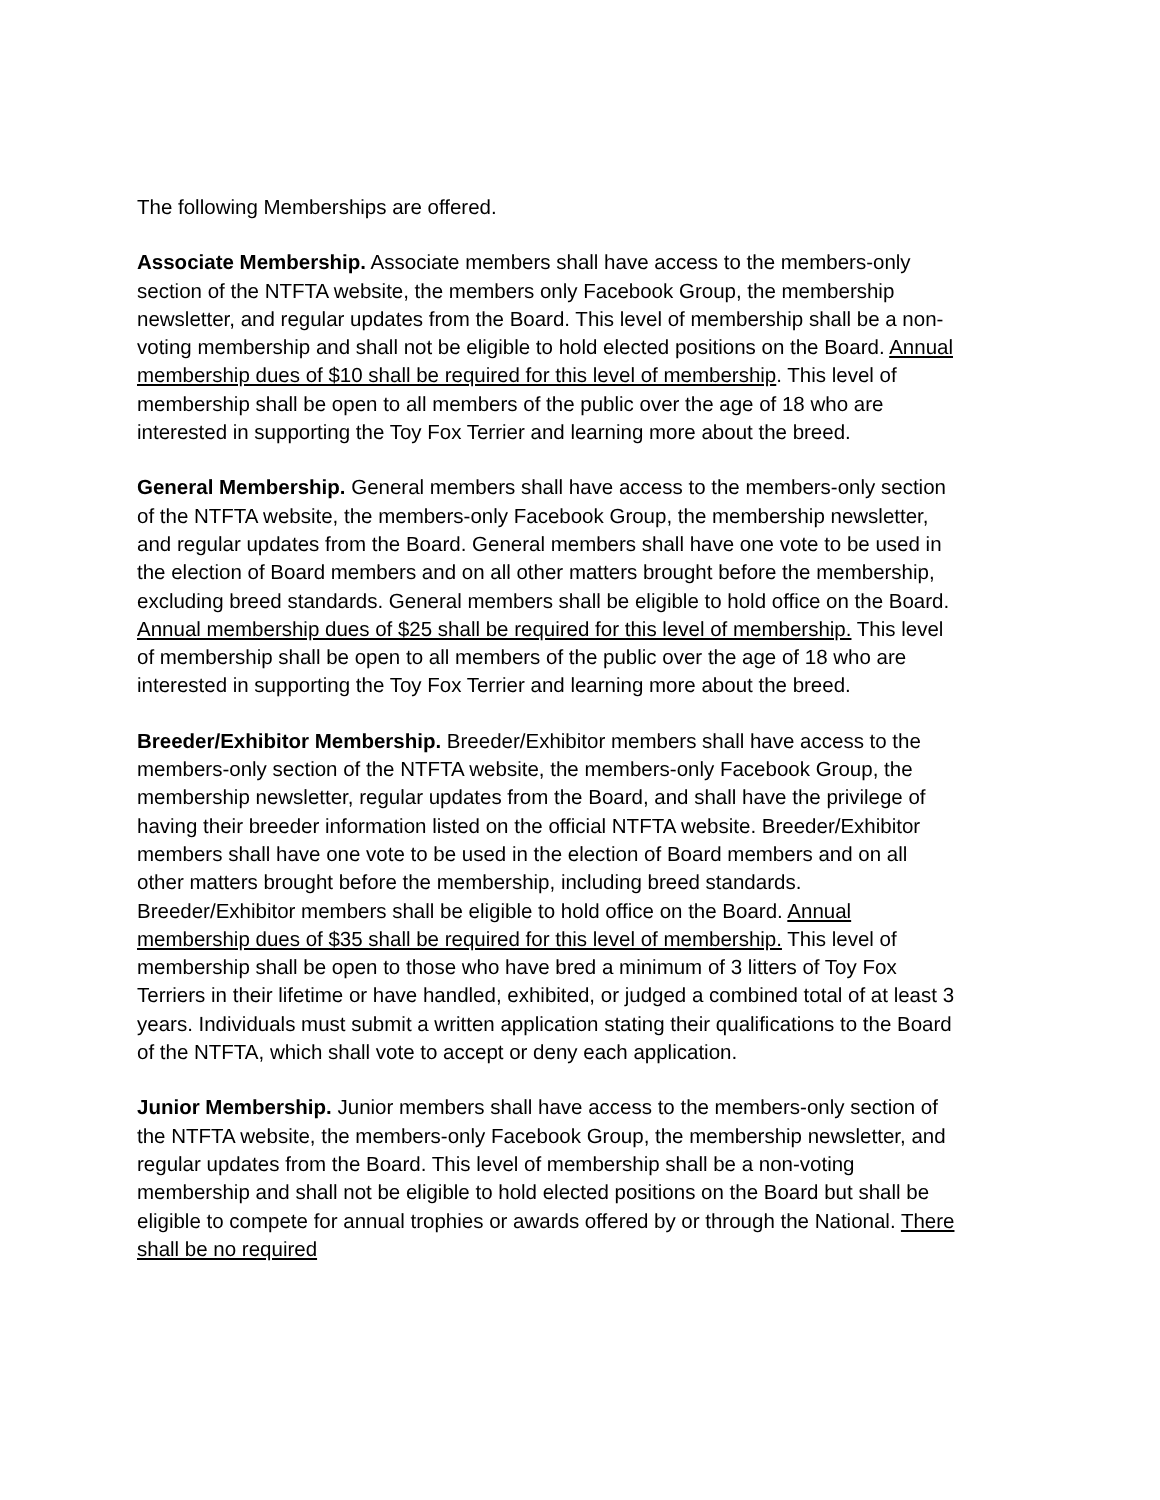The following Memberships are offered.
Associate Membership. Associate members shall have access to the members-only section of the NTFTA website, the members only Facebook Group, the membership newsletter, and regular updates from the Board. This level of membership shall be a non-voting membership and shall not be eligible to hold elected positions on the Board. Annual membership dues of $10 shall be required for this level of membership. This level of membership shall be open to all members of the public over the age of 18 who are interested in supporting the Toy Fox Terrier and learning more about the breed.
General Membership. General members shall have access to the members-only section of the NTFTA website, the members-only Facebook Group, the membership newsletter, and regular updates from the Board. General members shall have one vote to be used in the election of Board members and on all other matters brought before the membership, excluding breed standards. General members shall be eligible to hold office on the Board. Annual membership dues of $25 shall be required for this level of membership. This level of membership shall be open to all members of the public over the age of 18 who are interested in supporting the Toy Fox Terrier and learning more about the breed.
Breeder/Exhibitor Membership. Breeder/Exhibitor members shall have access to the members-only section of the NTFTA website, the members-only Facebook Group, the membership newsletter, regular updates from the Board, and shall have the privilege of having their breeder information listed on the official NTFTA website. Breeder/Exhibitor members shall have one vote to be used in the election of Board members and on all other matters brought before the membership, including breed standards. Breeder/Exhibitor members shall be eligible to hold office on the Board. Annual membership dues of $35 shall be required for this level of membership. This level of membership shall be open to those who have bred a minimum of 3 litters of Toy Fox Terriers in their lifetime or have handled, exhibited, or judged a combined total of at least 3 years. Individuals must submit a written application stating their qualifications to the Board of the NTFTA, which shall vote to accept or deny each application.
Junior Membership. Junior members shall have access to the members-only section of the NTFTA website, the members-only Facebook Group, the membership newsletter, and regular updates from the Board. This level of membership shall be a non-voting membership and shall not be eligible to hold elected positions on the Board but shall be eligible to compete for annual trophies or awards offered by or through the National. There shall be no required